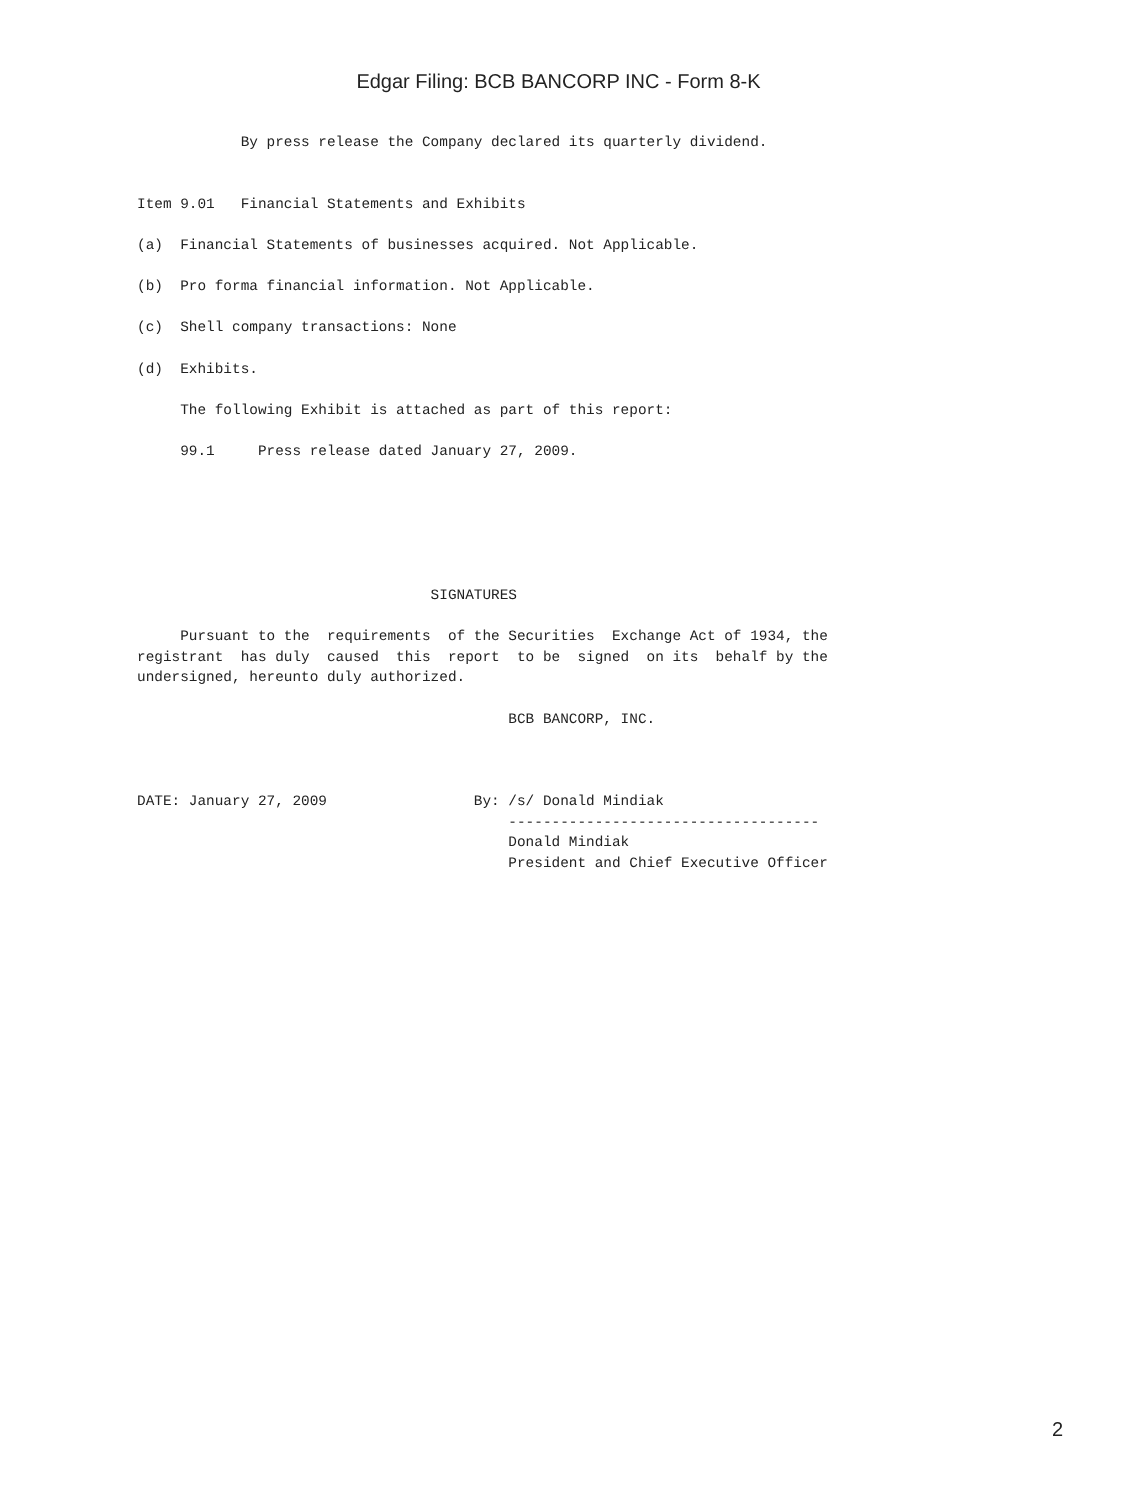Edgar Filing: BCB BANCORP INC - Form 8-K
            By press release the Company declared its quarterly dividend.


Item 9.01   Financial Statements and Exhibits

(a)  Financial Statements of businesses acquired. Not Applicable.

(b)  Pro forma financial information. Not Applicable.

(c)  Shell company transactions: None

(d)  Exhibits.

     The following Exhibit is attached as part of this report:

     99.1     Press release dated January 27, 2009.






                                  SIGNATURES

     Pursuant to the  requirements  of the Securities  Exchange Act of 1934, the
registrant  has duly  caused  this  report  to be  signed  on its  behalf by the
undersigned, hereunto duly authorized.

                                           BCB BANCORP, INC.



DATE: January 27, 2009                 By: /s/ Donald Mindiak
                                           ------------------------------------
                                           Donald Mindiak
                                           President and Chief Executive Officer
2